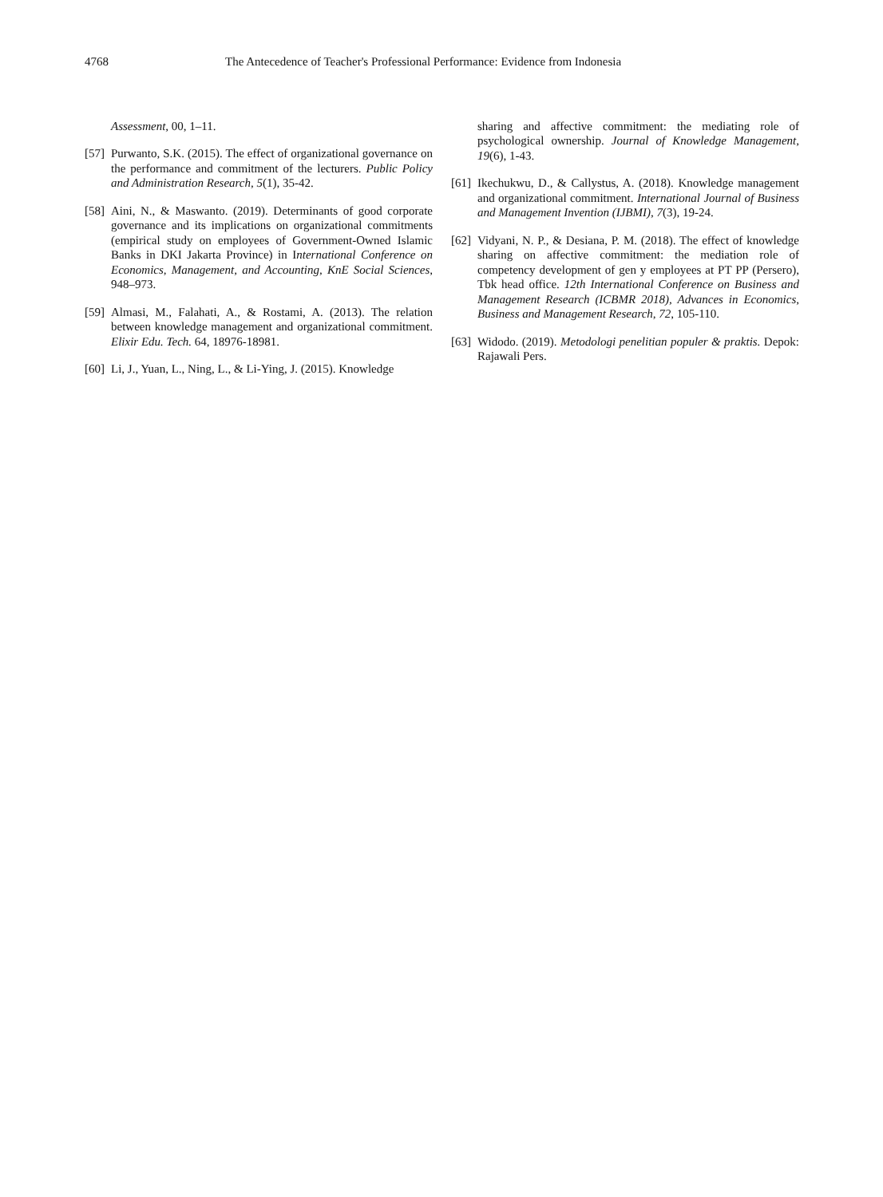4768 The Antecedence of Teacher's Professional Performance: Evidence from Indonesia
Assessment, 00, 1–11.
[57]
Purwanto, S.K. (2015). The effect of organizational governance on the performance and commitment of the lecturers. Public Policy and Administration Research, 5(1), 35-42.
[58]
Aini, N., & Maswanto. (2019). Determinants of good corporate governance and its implications on organizational commitments (empirical study on employees of Government-Owned Islamic Banks in DKI Jakarta Province) in International Conference on Economics, Management, and Accounting, KnE Social Sciences, 948–973.
[59]
Almasi, M., Falahati, A., & Rostami, A. (2013). The relation between knowledge management and organizational commitment. Elixir Edu. Tech. 64, 18976-18981.
[60]
Li, J., Yuan, L., Ning, L., & Li-Ying, J. (2015). Knowledge
sharing and affective commitment: the mediating role of psychological ownership. Journal of Knowledge Management, 19(6), 1-43.
[61]
Ikechukwu, D., & Callystus, A. (2018). Knowledge management and organizational commitment. International Journal of Business and Management Invention (IJBMI), 7(3), 19-24.
[62]
Vidyani, N. P., & Desiana, P. M. (2018). The effect of knowledge sharing on affective commitment: the mediation role of competency development of gen y employees at PT PP (Persero), Tbk head office. 12th International Conference on Business and Management Research (ICBMR 2018), Advances in Economics, Business and Management Research, 72, 105-110.
[63]
Widodo. (2019). Metodologi penelitian populer & praktis. Depok: Rajawali Pers.